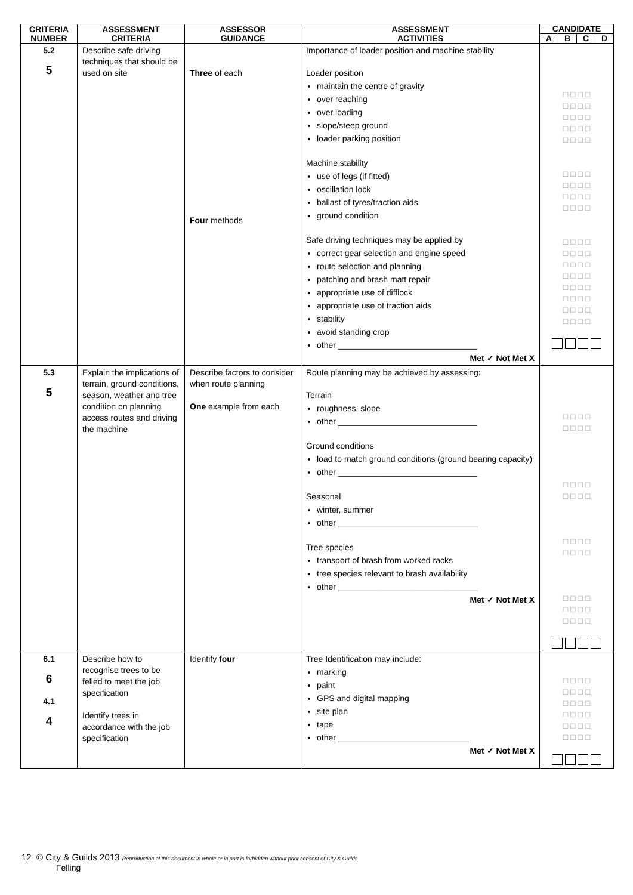| CRITERIA NUMBER | ASSESSMENT CRITERIA | ASSESSOR GUIDANCE | ASSESSMENT ACTIVITIES | CANDIDATE | | | |
| --- | --- | --- | --- | --- | --- | --- | --- |
| | | | | A | B | C | D |
| 5.2 5 | Describe safe driving techniques that should be used on site | Three of each Four methods | Importance of loader position and machine stability Loader position maintain the centre of gravity over reaching over loading slope/steep ground loader parking position Machine stability use of legs (if fitted) oscillation lock ballast of tyres/traction aids ground condition Safe driving techniques may be applied by correct gear selection and engine speed route selection and planning patching and brash matt repair appropriate use of difflock appropriate use of traction aids stability avoid standing crop other ______________________________ Met ✓ Not Met X | □ □ □ □ □ □ □ □ □ □ □ □ □ □ □ □ □ □ □ □ □ □ □ □ □ □ □ □ □ □ □ □ □ □ □ □ □ □ □ □ □ □ □ □ □ □ □ □ □ □ □ □ □ □ □ □ □ □ □ □ □ □ □ □ □ □ □ □ | | | |
| 5.3 5 | Explain the implications of terrain, ground conditions, season, weather and tree condition on planning access routes and driving the machine | Describe factors to consider when route planning One example from each | Route planning may be achieved by assessing: Terrain roughness, slope other ______________________________ Ground conditions load to match ground conditions (ground bearing capacity) other ______________________________ Seasonal winter, summer other ______________________________ Tree species transport of brash from worked racks tree species relevant to brash availability other ______________________________ Met ✓ Not Met X | □ □ □ □ □ □ □ □ □ □ □ □ □ □ □ □ □ □ □ □ □ □ □ □ □ □ □ □ □ □ □ □ □ □ □ □ | | | |
| 6.1 6 4.1 4 | Describe how to recognise trees to be felled to meet the job specification Identify trees in accordance with the job specification | Identify four | Tree Identification may include: marking paint GPS and digital mapping site plan tape other ____________________________ Met ✓ Not Met X | □ □ □ □ □ □ □ □ □ □ □ □ □ □ □ □ □ □ □ □ □ □ □ □ | | | |
12 © City & Guilds 2013 Reproduction of this document in whole or in part is forbidden without prior consent of City & Guilds
Felling